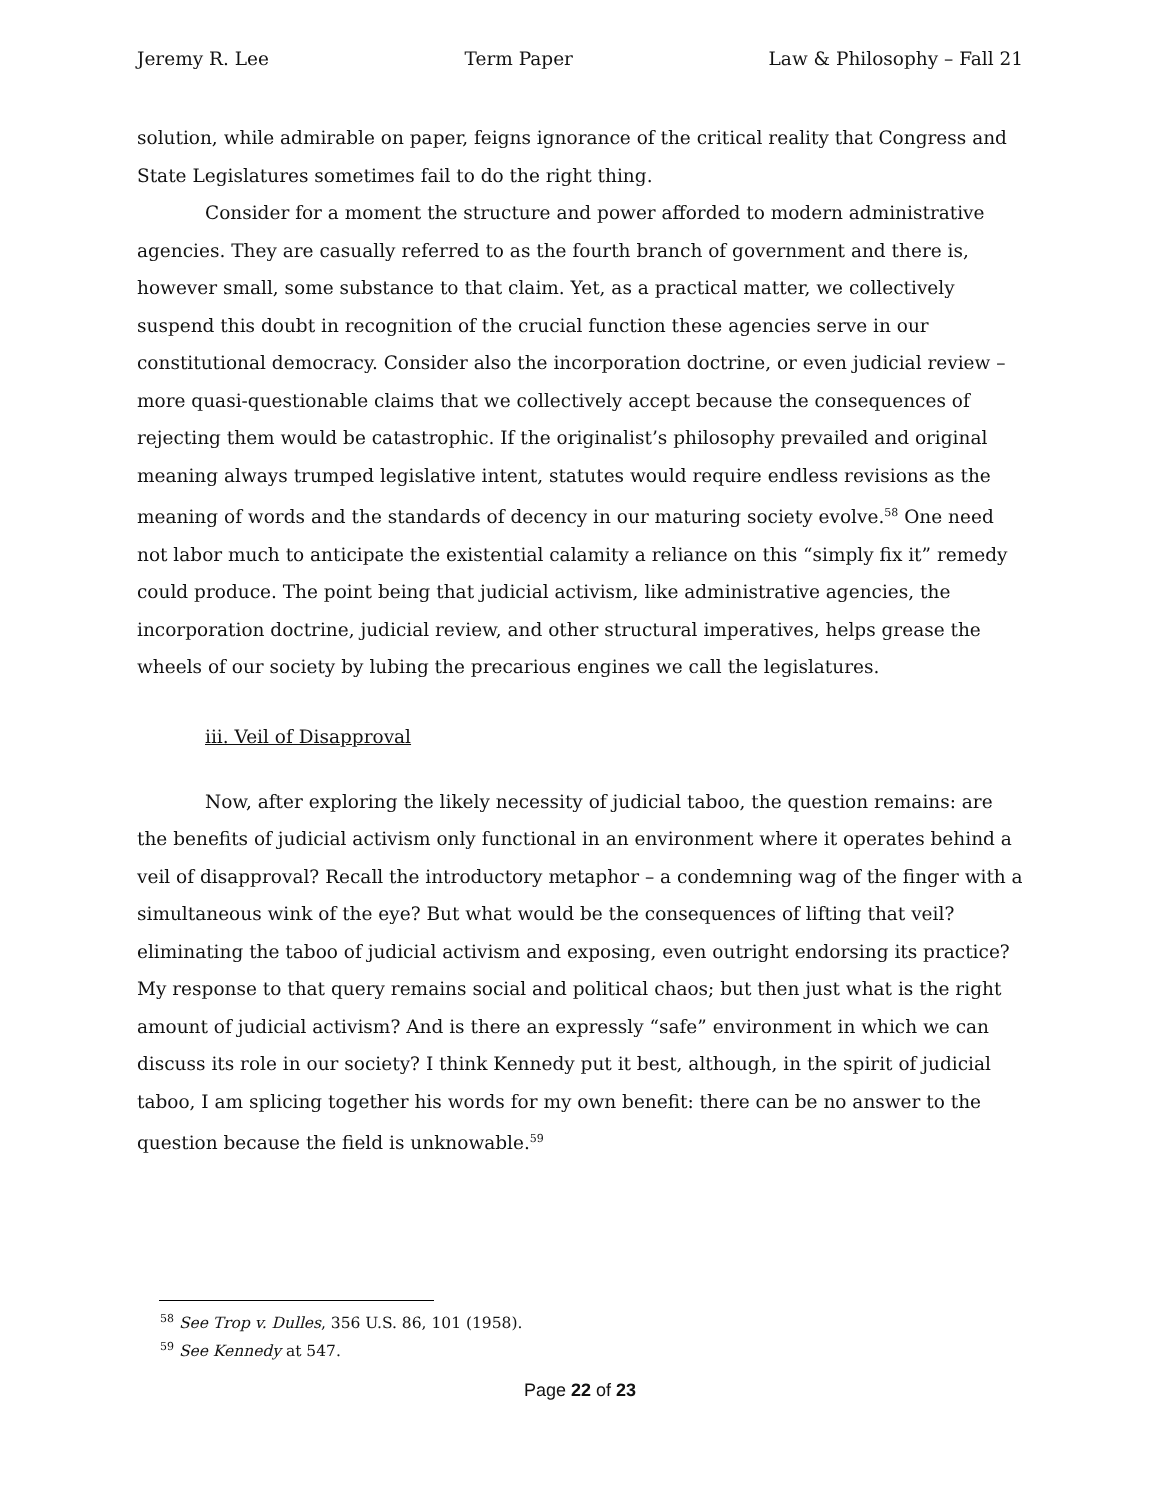Jeremy R. Lee Term Paper Law & Philosophy – Fall 21
solution, while admirable on paper, feigns ignorance of the critical reality that Congress and State Legislatures sometimes fail to do the right thing.
Consider for a moment the structure and power afforded to modern administrative agencies. They are casually referred to as the fourth branch of government and there is, however small, some substance to that claim. Yet, as a practical matter, we collectively suspend this doubt in recognition of the crucial function these agencies serve in our constitutional democracy. Consider also the incorporation doctrine, or even judicial review – more quasi-questionable claims that we collectively accept because the consequences of rejecting them would be catastrophic. If the originalist’s philosophy prevailed and original meaning always trumped legislative intent, statutes would require endless revisions as the meaning of words and the standards of decency in our maturing society evolve.<sup>58</sup> One need not labor much to anticipate the existential calamity a reliance on this “simply fix it” remedy could produce. The point being that judicial activism, like administrative agencies, the incorporation doctrine, judicial review, and other structural imperatives, helps grease the wheels of our society by lubing the precarious engines we call the legislatures.
iii. Veil of Disapproval
Now, after exploring the likely necessity of judicial taboo, the question remains: are the benefits of judicial activism only functional in an environment where it operates behind a veil of disapproval? Recall the introductory metaphor – a condemning wag of the finger with a simultaneous wink of the eye? But what would be the consequences of lifting that veil? eliminating the taboo of judicial activism and exposing, even outright endorsing its practice? My response to that query remains social and political chaos; but then just what is the right amount of judicial activism? And is there an expressly “safe” environment in which we can discuss its role in our society? I think Kennedy put it best, although, in the spirit of judicial taboo, I am splicing together his words for my own benefit: there can be no answer to the question because the field is unknowable.<sup>59</sup>
<sup>58</sup> See Trop v. Dulles, 356 U.S. 86, 101 (1958).
<sup>59</sup> See Kennedy at 547.
Page 22 of 23